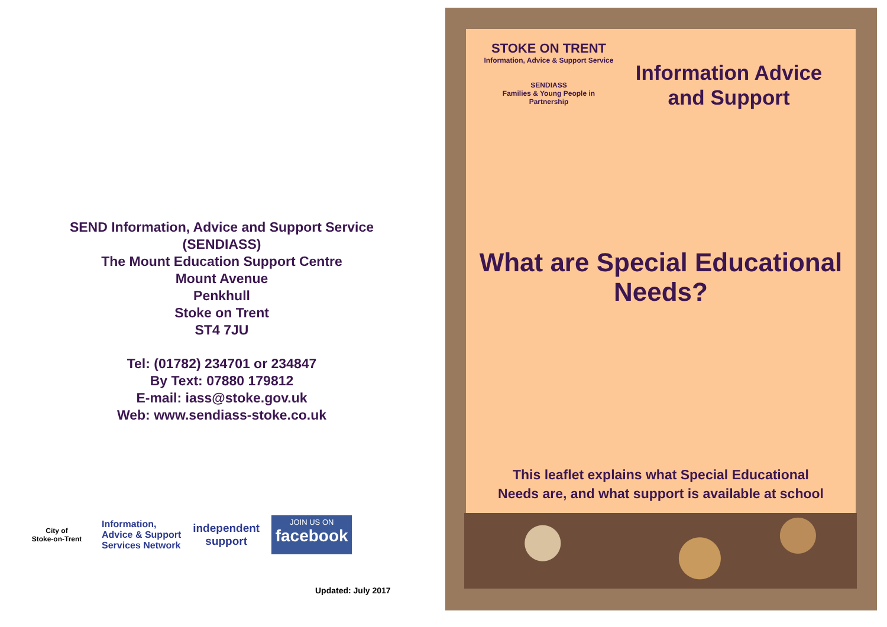SEND Information, Advice and Support Service
(SENDIASS)
The Mount Education Support Centre
Mount Avenue
Penkhull
Stoke on Trent
ST4 7JU
Tel: (01782) 234701 or 234847
By Text: 07880 179812
E-mail: iass@stoke.gov.uk
Web: www.sendiass-stoke.co.uk
City of
Stoke-on-Trent
Information,
Advice & Support
Services Network
independent
support
JOIN US ON
facebook
Updated: July 2017
STOKE ON TRENT
Information, Advice & Support Service
SENDIASS
Families & Young People in Partnership
Information Advice
and Support
What are Special Educational
Needs?
This leaflet explains what Special Educational
Needs are, and what support is available at school